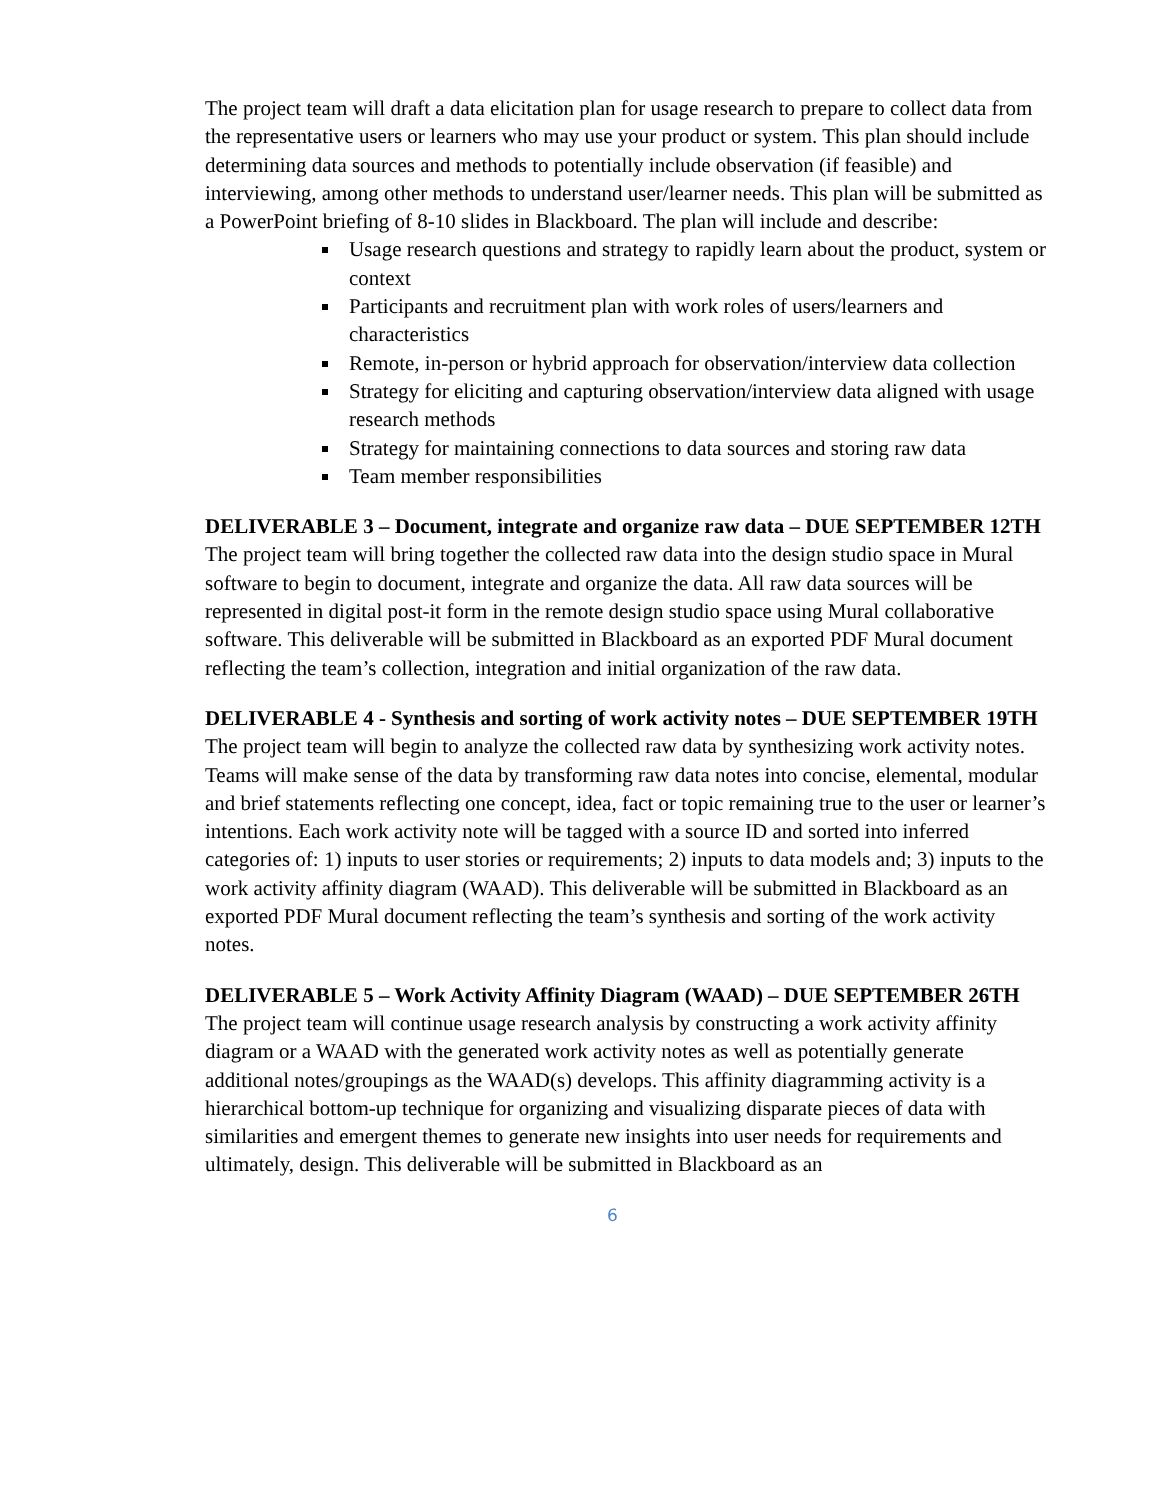The project team will draft a data elicitation plan for usage research to prepare to collect data from the representative users or learners who may use your product or system. This plan should include determining data sources and methods to potentially include observation (if feasible) and interviewing, among other methods to understand user/learner needs. This plan will be submitted as a PowerPoint briefing of 8-10 slides in Blackboard. The plan will include and describe:
Usage research questions and strategy to rapidly learn about the product, system or context
Participants and recruitment plan with work roles of users/learners and characteristics
Remote, in-person or hybrid approach for observation/interview data collection
Strategy for eliciting and capturing observation/interview data aligned with usage research methods
Strategy for maintaining connections to data sources and storing raw data
Team member responsibilities
DELIVERABLE 3 – Document, integrate and organize raw data – DUE SEPTEMBER 12TH
The project team will bring together the collected raw data into the design studio space in Mural software to begin to document, integrate and organize the data. All raw data sources will be represented in digital post-it form in the remote design studio space using Mural collaborative software. This deliverable will be submitted in Blackboard as an exported PDF Mural document reflecting the team’s collection, integration and initial organization of the raw data.
DELIVERABLE 4 - Synthesis and sorting of work activity notes – DUE SEPTEMBER 19TH
The project team will begin to analyze the collected raw data by synthesizing work activity notes. Teams will make sense of the data by transforming raw data notes into concise, elemental, modular and brief statements reflecting one concept, idea, fact or topic remaining true to the user or learner’s intentions. Each work activity note will be tagged with a source ID and sorted into inferred categories of: 1) inputs to user stories or requirements; 2) inputs to data models and; 3) inputs to the work activity affinity diagram (WAAD). This deliverable will be submitted in Blackboard as an exported PDF Mural document reflecting the team’s synthesis and sorting of the work activity notes.
DELIVERABLE 5 – Work Activity Affinity Diagram (WAAD) – DUE SEPTEMBER 26TH
The project team will continue usage research analysis by constructing a work activity affinity diagram or a WAAD with the generated work activity notes as well as potentially generate additional notes/groupings as the WAAD(s) develops. This affinity diagramming activity is a hierarchical bottom-up technique for organizing and visualizing disparate pieces of data with similarities and emergent themes to generate new insights into user needs for requirements and ultimately, design. This deliverable will be submitted in Blackboard as an
6